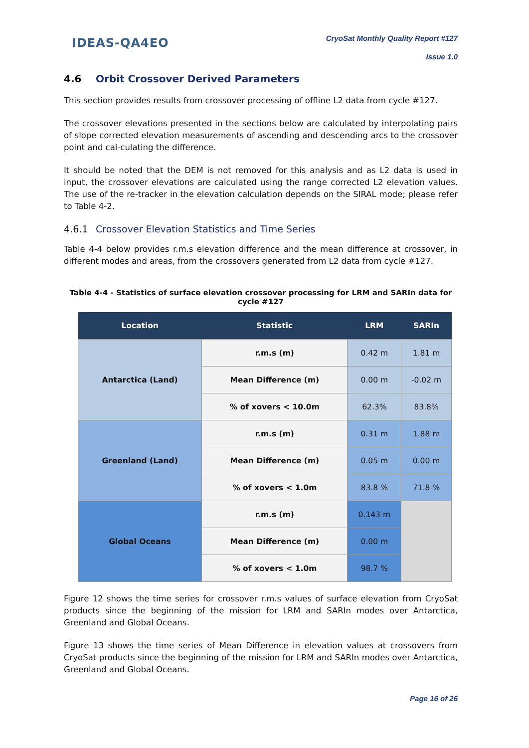IDEAS-QA4EO
CryoSat Monthly Quality Report #127
Issue 1.0
4.6 Orbit Crossover Derived Parameters
This section provides results from crossover processing of offline L2 data from cycle #127.
The crossover elevations presented in the sections below are calculated by interpolating pairs of slope corrected elevation measurements of ascending and descending arcs to the crossover point and cal-culating the difference.
It should be noted that the DEM is not removed for this analysis and as L2 data is used in input, the crossover elevations are calculated using the range corrected L2 elevation values. The use of the re-tracker in the elevation calculation depends on the SIRAL mode; please refer to Table 4-2.
4.6.1 Crossover Elevation Statistics and Time Series
Table 4-4 below provides r.m.s elevation difference and the mean difference at crossover, in different modes and areas, from the crossovers generated from L2 data from cycle #127.
Table 4-4 - Statistics of surface elevation crossover processing for LRM and SARIn data for cycle #127
| Location | Statistic | LRM | SARIn |
| --- | --- | --- | --- |
| Antarctica (Land) | r.m.s (m) | 0.42 m | 1.81 m |
| | Mean Difference (m) | 0.00 m | -0.02 m |
| | % of xovers < 10.0m | 62.3% | 83.8% |
| Greenland (Land) | r.m.s (m) | 0.31 m | 1.88 m |
| | Mean Difference (m) | 0.05 m | 0.00 m |
| | % of xovers < 1.0m | 83.8 % | 71.8 % |
| Global Oceans | r.m.s (m) | 0.143 m | |
| | Mean Difference (m) | 0.00 m | |
| | % of xovers < 1.0m | 98.7 % | |
Figure 12 shows the time series for crossover r.m.s values of surface elevation from CryoSat products since the beginning of the mission for LRM and SARIn modes over Antarctica, Greenland and Global Oceans.
Figure 13 shows the time series of Mean Difference in elevation values at crossovers from CryoSat products since the beginning of the mission for LRM and SARIn modes over Antarctica, Greenland and Global Oceans.
Page 16 of 26